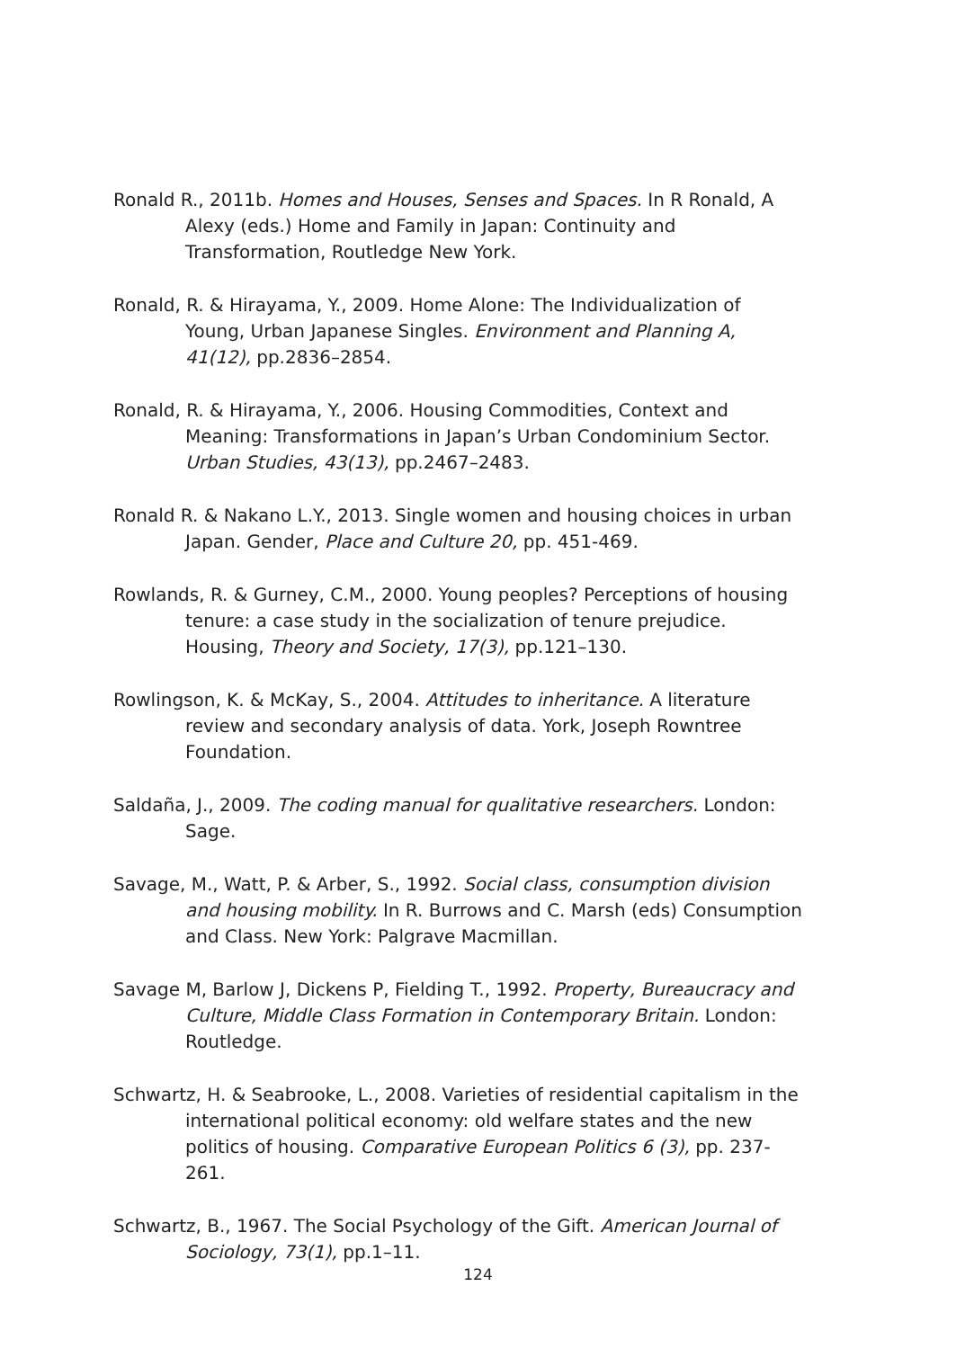Ronald R., 2011b. Homes and Houses, Senses and Spaces. In R Ronald, A Alexy (eds.) Home and Family in Japan: Continuity and Transformation, Routledge New York.
Ronald, R. & Hirayama, Y., 2009. Home Alone: The Individualization of Young, Urban Japanese Singles. Environment and Planning A, 41(12), pp.2836–2854.
Ronald, R. & Hirayama, Y., 2006. Housing Commodities, Context and Meaning: Transformations in Japan’s Urban Condominium Sector. Urban Studies, 43(13), pp.2467–2483.
Ronald R. & Nakano L.Y., 2013. Single women and housing choices in urban Japan. Gender, Place and Culture 20, pp. 451-469.
Rowlands, R. & Gurney, C.M., 2000. Young peoples? Perceptions of housing tenure: a case study in the socialization of tenure prejudice. Housing, Theory and Society, 17(3), pp.121–130.
Rowlingson, K. & McKay, S., 2004. Attitudes to inheritance. A literature review and secondary analysis of data. York, Joseph Rowntree Foundation.
Saldaña, J., 2009. The coding manual for qualitative researchers. London: Sage.
Savage, M., Watt, P. & Arber, S., 1992. Social class, consumption division and housing mobility. In R. Burrows and C. Marsh (eds) Consumption and Class. New York: Palgrave Macmillan.
Savage M, Barlow J, Dickens P, Fielding T., 1992. Property, Bureaucracy and Culture, Middle Class Formation in Contemporary Britain. London: Routledge.
Schwartz, H. & Seabrooke, L., 2008. Varieties of residential capitalism in the international political economy: old welfare states and the new politics of housing. Comparative European Politics 6 (3), pp. 237-261.
Schwartz, B., 1967. The Social Psychology of the Gift. American Journal of Sociology, 73(1), pp.1–11.
124